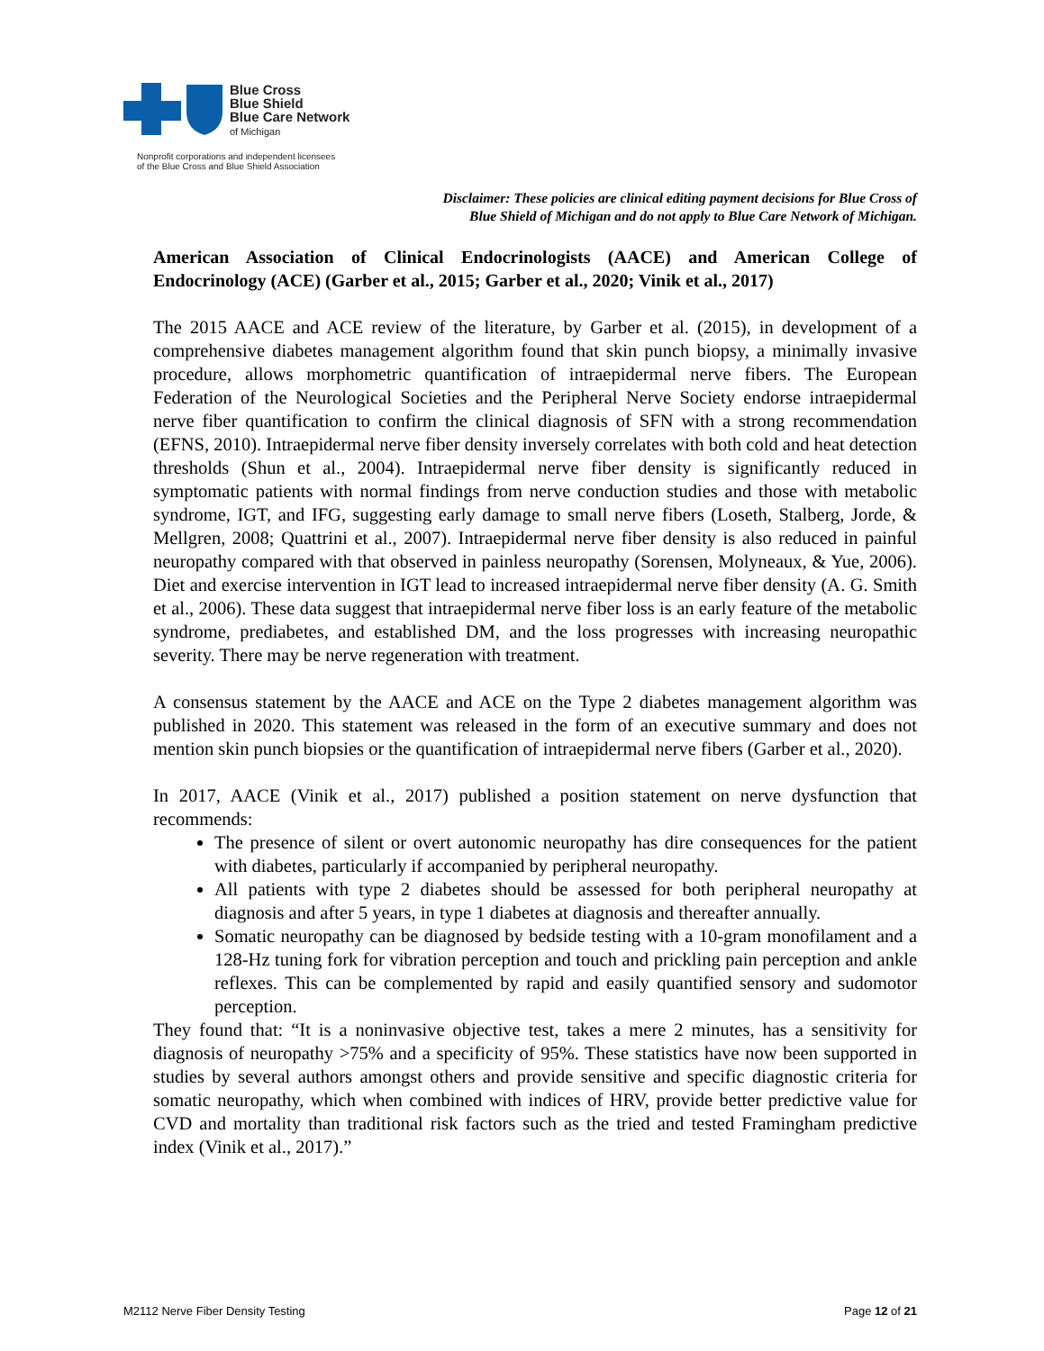Blue Cross
Blue Shield
Blue Care Network
of Michigan
Nonprofit corporations and independent licensees
of the Blue Cross and Blue Shield Association
Disclaimer: These policies are clinical editing payment decisions for Blue Cross of
Blue Shield of Michigan and do not apply to Blue Care Network of Michigan.
American Association of Clinical Endocrinologists (AACE) and American College of Endocrinology (ACE) (Garber et al., 2015; Garber et al., 2020; Vinik et al., 2017)
The 2015 AACE and ACE review of the literature, by Garber et al. (2015), in development of a comprehensive diabetes management algorithm found that skin punch biopsy, a minimally invasive procedure, allows morphometric quantification of intraepidermal nerve fibers. The European Federation of the Neurological Societies and the Peripheral Nerve Society endorse intraepidermal nerve fiber quantification to confirm the clinical diagnosis of SFN with a strong recommendation (EFNS, 2010). Intraepidermal nerve fiber density inversely correlates with both cold and heat detection thresholds (Shun et al., 2004). Intraepidermal nerve fiber density is significantly reduced in symptomatic patients with normal findings from nerve conduction studies and those with metabolic syndrome, IGT, and IFG, suggesting early damage to small nerve fibers (Loseth, Stalberg, Jorde, & Mellgren, 2008; Quattrini et al., 2007). Intraepidermal nerve fiber density is also reduced in painful neuropathy compared with that observed in painless neuropathy (Sorensen, Molyneaux, & Yue, 2006). Diet and exercise intervention in IGT lead to increased intraepidermal nerve fiber density (A. G. Smith et al., 2006). These data suggest that intraepidermal nerve fiber loss is an early feature of the metabolic syndrome, prediabetes, and established DM, and the loss progresses with increasing neuropathic severity. There may be nerve regeneration with treatment.
A consensus statement by the AACE and ACE on the Type 2 diabetes management algorithm was published in 2020. This statement was released in the form of an executive summary and does not mention skin punch biopsies or the quantification of intraepidermal nerve fibers (Garber et al., 2020).
In 2017, AACE (Vinik et al., 2017) published a position statement on nerve dysfunction that recommends:
The presence of silent or overt autonomic neuropathy has dire consequences for the patient with diabetes, particularly if accompanied by peripheral neuropathy.
All patients with type 2 diabetes should be assessed for both peripheral neuropathy at diagnosis and after 5 years, in type 1 diabetes at diagnosis and thereafter annually.
Somatic neuropathy can be diagnosed by bedside testing with a 10-gram monofilament and a 128-Hz tuning fork for vibration perception and touch and prickling pain perception and ankle reflexes. This can be complemented by rapid and easily quantified sensory and sudomotor perception.
They found that: “It is a noninvasive objective test, takes a mere 2 minutes, has a sensitivity for diagnosis of neuropathy >75% and a specificity of 95%. These statistics have now been supported in studies by several authors amongst others and provide sensitive and specific diagnostic criteria for somatic neuropathy, which when combined with indices of HRV, provide better predictive value for CVD and mortality than traditional risk factors such as the tried and tested Framingham predictive index (Vinik et al., 2017).”
M2112 Nerve Fiber Density Testing Page 12 of 21